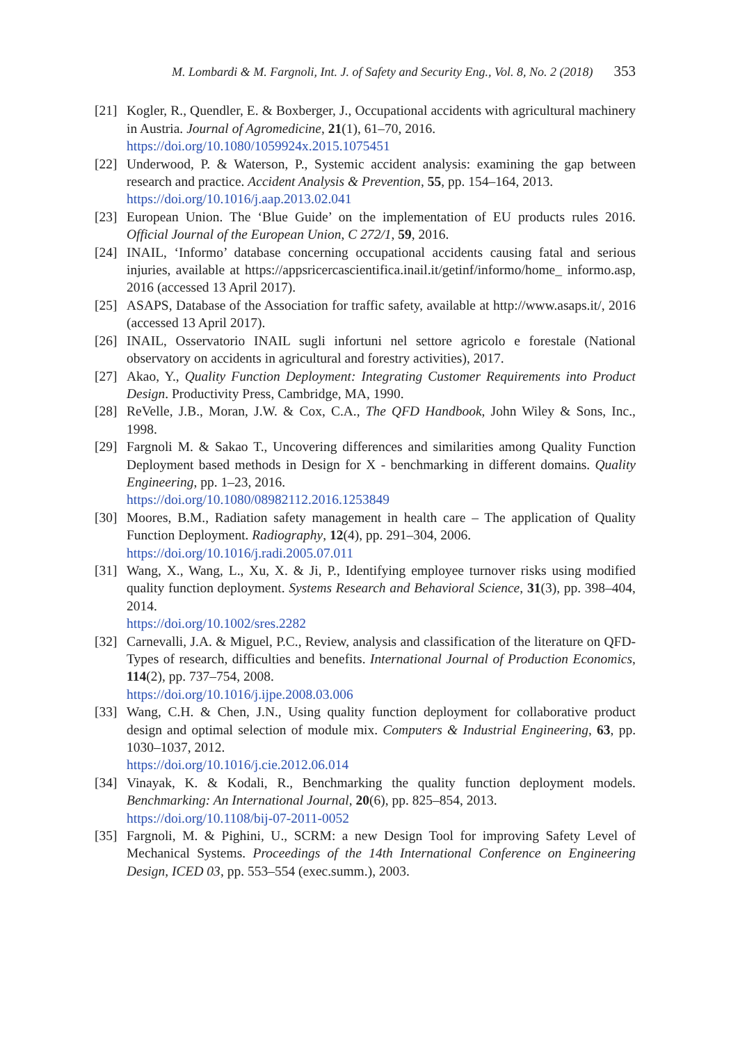M. Lombardi & M. Fargnoli, Int. J. of Safety and Security Eng., Vol. 8, No. 2 (2018) 353
[21]
Kogler, R., Quendler, E. & Boxberger, J., Occupational accidents with agricultural machinery in Austria. Journal of Agromedicine, 21(1), 61–70, 2016.
https://doi.org/10.1080/1059924x.2015.1075451
[22]
Underwood, P. & Waterson, P., Systemic accident analysis: examining the gap between research and practice. Accident Analysis & Prevention, 55, pp. 154–164, 2013.
https://doi.org/10.1016/j.aap.2013.02.041
[23]
European Union. The ‘Blue Guide’ on the implementation of EU products rules 2016. Official Journal of the European Union, C 272/1, 59, 2016.
[24]
INAIL, ‘Informo’ database concerning occupational accidents causing fatal and serious injuries, available at https://appsricercascientifica.inail.it/getinf/informo/home_ informo.asp, 2016 (accessed 13 April 2017).
[25]
ASAPS, Database of the Association for traffic safety, available at http://www.asaps.it/, 2016 (accessed 13 April 2017).
[26]
INAIL, Osservatorio INAIL sugli infortuni nel settore agricolo e forestale (National observatory on accidents in agricultural and forestry activities), 2017.
[27]
Akao, Y., Quality Function Deployment: Integrating Customer Requirements into Product Design. Productivity Press, Cambridge, MA, 1990.
[28]
ReVelle, J.B., Moran, J.W. & Cox, C.A., The QFD Handbook, John Wiley & Sons, Inc., 1998.
[29]
Fargnoli M. & Sakao T., Uncovering differences and similarities among Quality Function Deployment based methods in Design for X - benchmarking in different domains. Quality Engineering, pp. 1–23, 2016.
https://doi.org/10.1080/08982112.2016.1253849
[30]
Moores, B.M., Radiation safety management in health care – The application of Quality Function Deployment. Radiography, 12(4), pp. 291–304, 2006.
https://doi.org/10.1016/j.radi.2005.07.011
[31]
Wang, X., Wang, L., Xu, X. & Ji, P., Identifying employee turnover risks using modified quality function deployment. Systems Research and Behavioral Science, 31(3), pp. 398–404, 2014.
https://doi.org/10.1002/sres.2282
[32]
Carnevalli, J.A. & Miguel, P.C., Review, analysis and classification of the literature on QFD-Types of research, difficulties and benefits. International Journal of Production Economics, 114(2), pp. 737–754, 2008.
https://doi.org/10.1016/j.ijpe.2008.03.006
[33]
Wang, C.H. & Chen, J.N., Using quality function deployment for collaborative product design and optimal selection of module mix. Computers & Industrial Engineering, 63, pp. 1030–1037, 2012.
https://doi.org/10.1016/j.cie.2012.06.014
[34]
Vinayak, K. & Kodali, R., Benchmarking the quality function deployment models. Benchmarking: An International Journal, 20(6), pp. 825–854, 2013.
https://doi.org/10.1108/bij-07-2011-0052
[35]
Fargnoli, M. & Pighini, U., SCRM: a new Design Tool for improving Safety Level of Mechanical Systems. Proceedings of the 14th International Conference on Engineering Design, ICED 03, pp. 553–554 (exec.summ.), 2003.